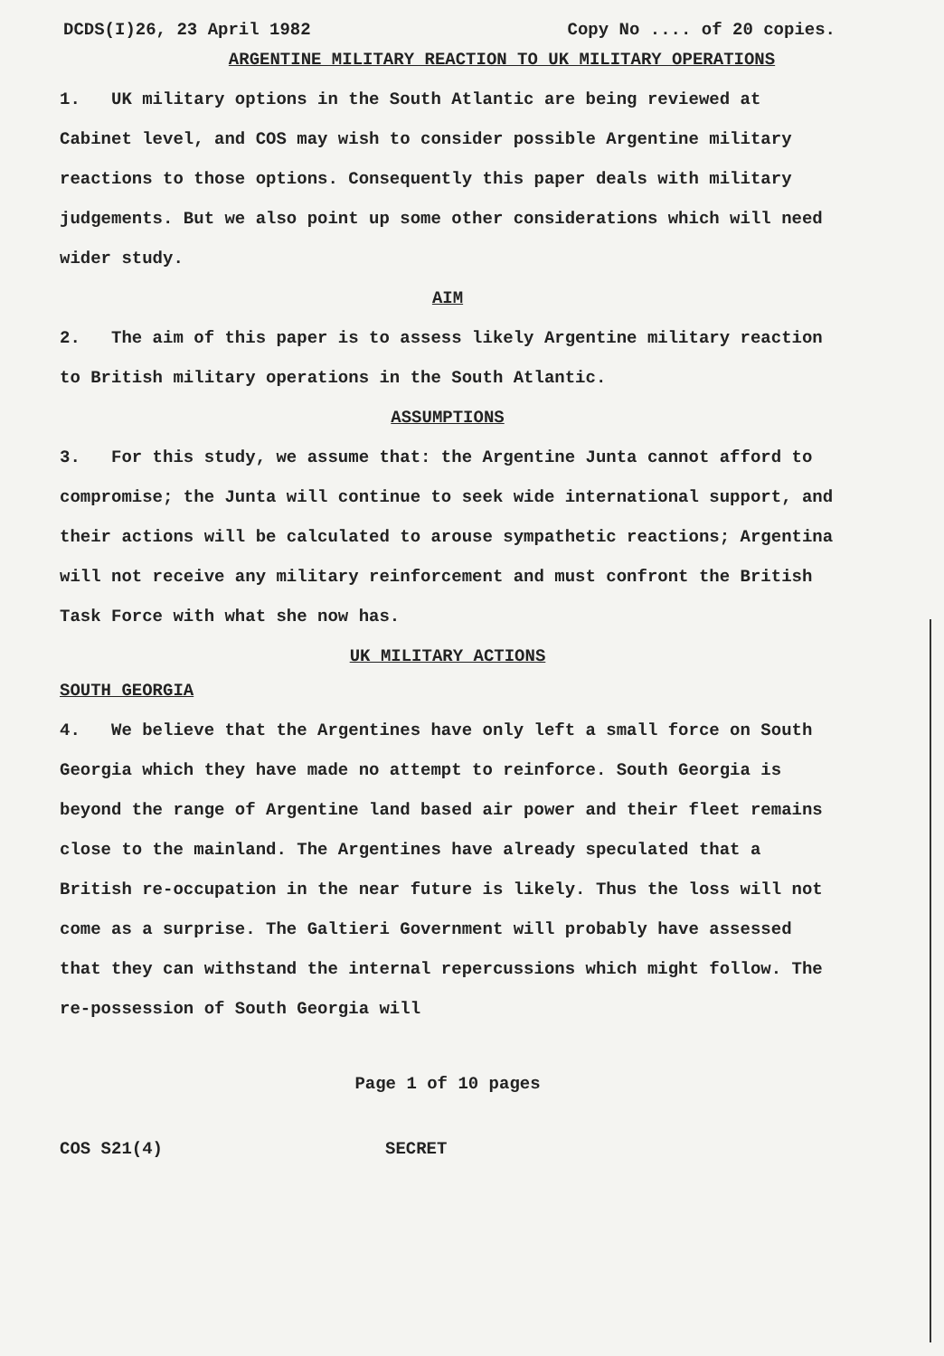DCDS(I)26, 23 April 1982 Copy No .... of 20 copies.
ARGENTINE MILITARY REACTION TO UK MILITARY OPERATIONS
1. UK military options in the South Atlantic are being reviewed at Cabinet level, and COS may wish to consider possible Argentine military reactions to those options. Consequently this paper deals with military judgements. But we also point up some other considerations which will need wider study.
AIM
2. The aim of this paper is to assess likely Argentine military reaction to British military operations in the South Atlantic.
ASSUMPTIONS
3. For this study, we assume that: the Argentine Junta cannot afford to compromise; the Junta will continue to seek wide international support, and their actions will be calculated to arouse sympathetic reactions; Argentina will not receive any military reinforcement and must confront the British Task Force with what she now has.
UK MILITARY ACTIONS
SOUTH GEORGIA
4. We believe that the Argentines have only left a small force on South Georgia which they have made no attempt to reinforce. South Georgia is beyond the range of Argentine land based air power and their fleet remains close to the mainland. The Argentines have already speculated that a British re-occupation in the near future is likely. Thus the loss will not come as a surprise. The Galtieri Government will probably have assessed that they can withstand the internal repercussions which might follow. The re-possession of South Georgia will
Page 1 of 10 pages
COS S21(4) SECRET